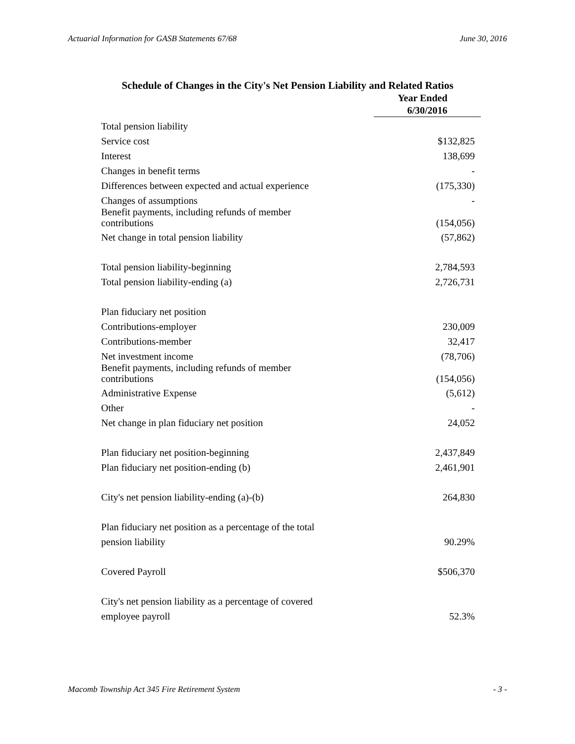Actuarial Information for GASB Statements 67/68 June 30, 2016
Schedule of Changes in the City's Net Pension Liability and Related Ratios
| | Year Ended |
| --- | --- |
| | 6/30/2016 |
| Total pension liability | |
| Service cost | $132,825 |
| Interest | 138,699 |
| Changes in benefit terms | - |
| Differences between expected and actual experience | (175,330) |
| Changes of assumptions | - |
| Benefit payments, including refunds of member contributions | (154,056) |
| Net change in total pension liability | (57,862) |
| Total pension liability-beginning | 2,784,593 |
| Total pension liability-ending (a) | 2,726,731 |
| Plan fiduciary net position | |
| Contributions-employer | 230,009 |
| Contributions-member | 32,417 |
| Net investment income | (78,706) |
| Benefit payments, including refunds of member contributions | (154,056) |
| Administrative Expense | (5,612) |
| Other | - |
| Net change in plan fiduciary net position | 24,052 |
| Plan fiduciary net position-beginning | 2,437,849 |
| Plan fiduciary net position-ending (b) | 2,461,901 |
| City's net pension liability-ending (a)-(b) | 264,830 |
| Plan fiduciary net position as a percentage of the total | |
| pension liability | 90.29% |
| Covered Payroll | $506,370 |
| City's net pension liability as a percentage of covered | |
| employee payroll | 52.3% |
Macomb Township Act 345 Fire Retirement System - 3 -